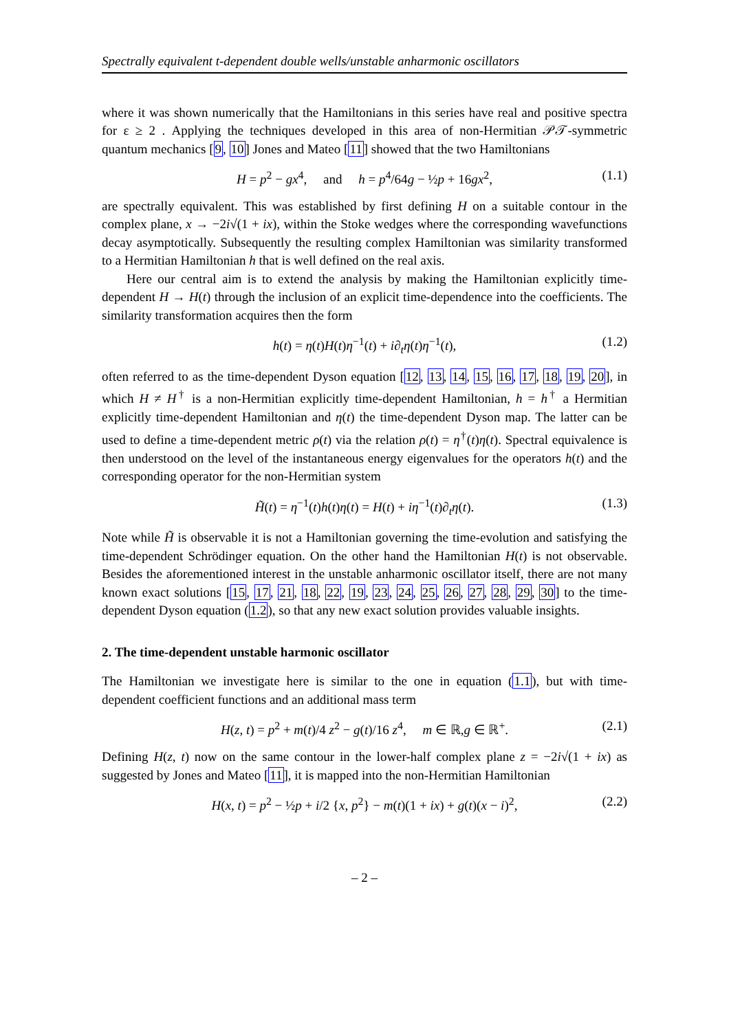Spectrally equivalent t-dependent double wells/unstable anharmonic oscillators
where it was shown numerically that the Hamiltonians in this series have real and positive spectra for ε ≥ 2 . Applying the techniques developed in this area of non-Hermitian 𝒫𝒯-symmetric quantum mechanics [9, 10] Jones and Mateo [11] showed that the two Hamiltonians
H = p<sup>2</sup> − gx<sup>4</sup>, and h = p<sup>4</sup>/64g − ½p + 16gx<sup>2</sup>, (1.1)
are spectrally equivalent. This was established by first defining H on a suitable contour in the complex plane, x → −2i√(1 + ix), within the Stoke wedges where the corresponding wavefunctions decay asymptotically. Subsequently the resulting complex Hamiltonian was similarity transformed to a Hermitian Hamiltonian h that is well defined on the real axis.
Here our central aim is to extend the analysis by making the Hamiltonian explicitly time-dependent H → H(t) through the inclusion of an explicit time-dependence into the coefficients. The similarity transformation acquires then the form
h(t) = η(t)H(t)η<sup>−1</sup>(t) + i∂<sub>t</sub>η(t)η<sup>−1</sup>(t), (1.2)
often referred to as the time-dependent Dyson equation [12, 13, 14, 15, 16, 17, 18, 19, 20], in which H ≠ H<sup>†</sup> is a non-Hermitian explicitly time-dependent Hamiltonian, h = h<sup>†</sup> a Hermitian explicitly time-dependent Hamiltonian and η(t) the time-dependent Dyson map. The latter can be used to define a time-dependent metric ρ(t) via the relation ρ(t) = η<sup>†</sup>(t)η(t). Spectral equivalence is then understood on the level of the instantaneous energy eigenvalues for the operators h(t) and the corresponding operator for the non-Hermitian system
H̃(t) = η<sup>−1</sup>(t)h(t)η(t) = H(t) + iη<sup>−1</sup>(t)∂<sub>t</sub>η(t). (1.3)
Note while H̃ is observable it is not a Hamiltonian governing the time-evolution and satisfying the time-dependent Schrödinger equation. On the other hand the Hamiltonian H(t) is not observable. Besides the aforementioned interest in the unstable anharmonic oscillator itself, there are not many known exact solutions [15, 17, 21, 18, 22, 19, 23, 24, 25, 26, 27, 28, 29, 30] to the time-dependent Dyson equation (1.2), so that any new exact solution provides valuable insights.
2. The time-dependent unstable harmonic oscillator
The Hamiltonian we investigate here is similar to the one in equation (1.1), but with time-dependent coefficient functions and an additional mass term
H(z, t) = p<sup>2</sup> + m(t)/4 z<sup>2</sup> − g(t)/16 z<sup>4</sup>, m ∈ ℝ,g ∈ ℝ<sup>+</sup>. (2.1)
Defining H(z, t) now on the same contour in the lower-half complex plane z = −2i√(1 + ix) as suggested by Jones and Mateo [11], it is mapped into the non-Hermitian Hamiltonian
H(x, t) = p<sup>2</sup> − ½p + i/2 {x, p<sup>2</sup>} − m(t)(1 + ix) + g(t)(x − i)<sup>2</sup>, (2.2)
– 2 –